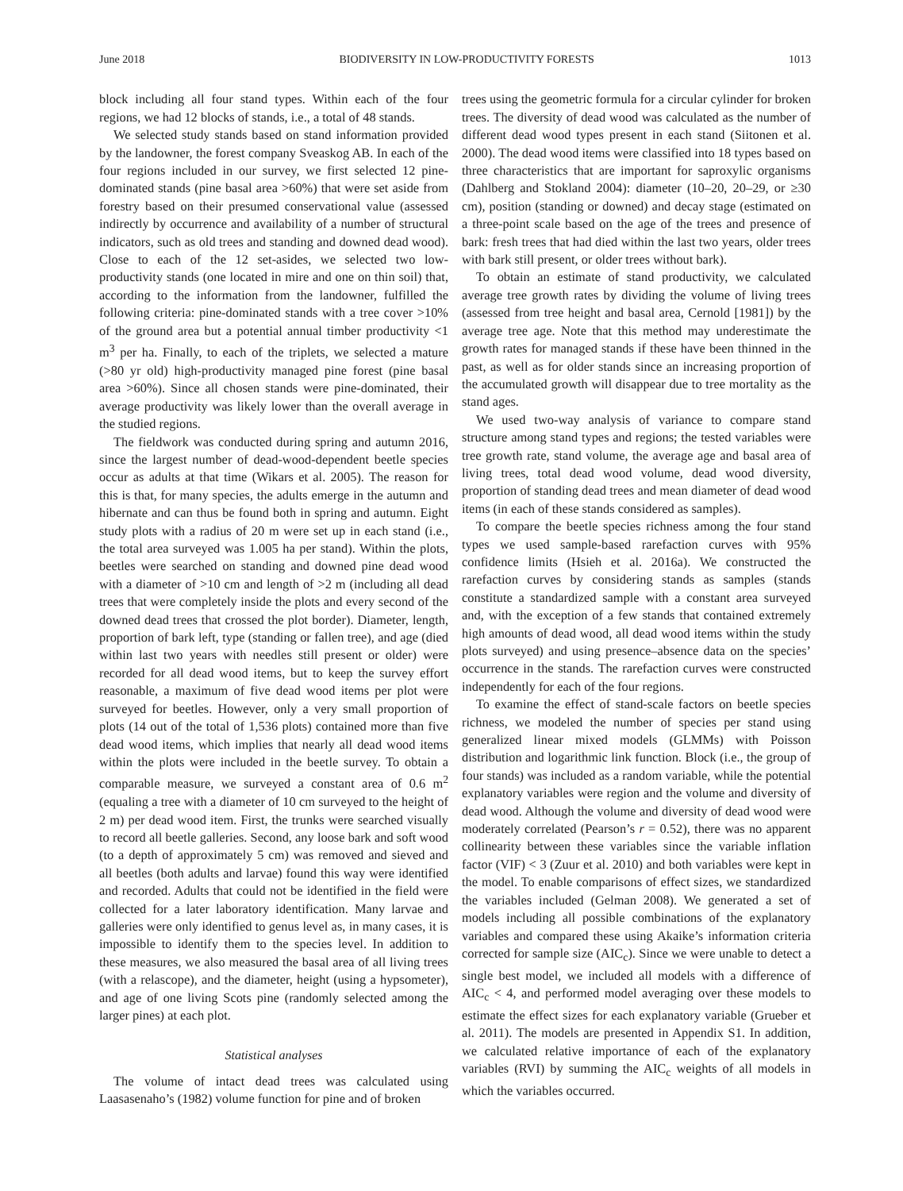June 2018 BIODIVERSITY IN LOW-PRODUCTIVITY FORESTS 1013
block including all four stand types. Within each of the four regions, we had 12 blocks of stands, i.e., a total of 48 stands.
We selected study stands based on stand information provided by the landowner, the forest company Sveaskog AB. In each of the four regions included in our survey, we first selected 12 pine-dominated stands (pine basal area >60%) that were set aside from forestry based on their presumed conservational value (assessed indirectly by occurrence and availability of a number of structural indicators, such as old trees and standing and downed dead wood). Close to each of the 12 set-asides, we selected two low-productivity stands (one located in mire and one on thin soil) that, according to the information from the landowner, fulfilled the following criteria: pine-dominated stands with a tree cover >10% of the ground area but a potential annual timber productivity <1 m<sup>3</sup> per ha. Finally, to each of the triplets, we selected a mature (>80 yr old) high-productivity managed pine forest (pine basal area >60%). Since all chosen stands were pine-dominated, their average productivity was likely lower than the overall average in the studied regions.
The fieldwork was conducted during spring and autumn 2016, since the largest number of dead-wood-dependent beetle species occur as adults at that time (Wikars et al. 2005). The reason for this is that, for many species, the adults emerge in the autumn and hibernate and can thus be found both in spring and autumn. Eight study plots with a radius of 20 m were set up in each stand (i.e., the total area surveyed was 1.005 ha per stand). Within the plots, beetles were searched on standing and downed pine dead wood with a diameter of >10 cm and length of >2 m (including all dead trees that were completely inside the plots and every second of the downed dead trees that crossed the plot border). Diameter, length, proportion of bark left, type (standing or fallen tree), and age (died within last two years with needles still present or older) were recorded for all dead wood items, but to keep the survey effort reasonable, a maximum of five dead wood items per plot were surveyed for beetles. However, only a very small proportion of plots (14 out of the total of 1,536 plots) contained more than five dead wood items, which implies that nearly all dead wood items within the plots were included in the beetle survey. To obtain a comparable measure, we surveyed a constant area of 0.6 m<sup>2</sup> (equaling a tree with a diameter of 10 cm surveyed to the height of 2 m) per dead wood item. First, the trunks were searched visually to record all beetle galleries. Second, any loose bark and soft wood (to a depth of approximately 5 cm) was removed and sieved and all beetles (both adults and larvae) found this way were identified and recorded. Adults that could not be identified in the field were collected for a later laboratory identification. Many larvae and galleries were only identified to genus level as, in many cases, it is impossible to identify them to the species level. In addition to these measures, we also measured the basal area of all living trees (with a relascope), and the diameter, height (using a hypsometer), and age of one living Scots pine (randomly selected among the larger pines) at each plot.
Statistical analyses
The volume of intact dead trees was calculated using Laasasenaho’s (1982) volume function for pine and of broken
trees using the geometric formula for a circular cylinder for broken trees. The diversity of dead wood was calculated as the number of different dead wood types present in each stand (Siitonen et al. 2000). The dead wood items were classified into 18 types based on three characteristics that are important for saproxylic organisms (Dahlberg and Stokland 2004): diameter (10–20, 20–29, or ≥30 cm), position (standing or downed) and decay stage (estimated on a three-point scale based on the age of the trees and presence of bark: fresh trees that had died within the last two years, older trees with bark still present, or older trees without bark).
To obtain an estimate of stand productivity, we calculated average tree growth rates by dividing the volume of living trees (assessed from tree height and basal area, Cernold [1981]) by the average tree age. Note that this method may underestimate the growth rates for managed stands if these have been thinned in the past, as well as for older stands since an increasing proportion of the accumulated growth will disappear due to tree mortality as the stand ages.
We used two-way analysis of variance to compare stand structure among stand types and regions; the tested variables were tree growth rate, stand volume, the average age and basal area of living trees, total dead wood volume, dead wood diversity, proportion of standing dead trees and mean diameter of dead wood items (in each of these stands considered as samples).
To compare the beetle species richness among the four stand types we used sample-based rarefaction curves with 95% confidence limits (Hsieh et al. 2016a). We constructed the rarefaction curves by considering stands as samples (stands constitute a standardized sample with a constant area surveyed and, with the exception of a few stands that contained extremely high amounts of dead wood, all dead wood items within the study plots surveyed) and using presence–absence data on the species’ occurrence in the stands. The rarefaction curves were constructed independently for each of the four regions.
To examine the effect of stand-scale factors on beetle species richness, we modeled the number of species per stand using generalized linear mixed models (GLMMs) with Poisson distribution and logarithmic link function. Block (i.e., the group of four stands) was included as a random variable, while the potential explanatory variables were region and the volume and diversity of dead wood. Although the volume and diversity of dead wood were moderately correlated (Pearson’s r = 0.52), there was no apparent collinearity between these variables since the variable inflation factor (VIF) < 3 (Zuur et al. 2010) and both variables were kept in the model. To enable comparisons of effect sizes, we standardized the variables included (Gelman 2008). We generated a set of models including all possible combinations of the explanatory variables and compared these using Akaike’s information criteria corrected for sample size (AIC<sub>c</sub>). Since we were unable to detect a single best model, we included all models with a difference of AIC<sub>c</sub> < 4, and performed model averaging over these models to estimate the effect sizes for each explanatory variable (Grueber et al. 2011). The models are presented in Appendix S1. In addition, we calculated relative importance of each of the explanatory variables (RVI) by summing the AIC<sub>c</sub> weights of all models in which the variables occurred.